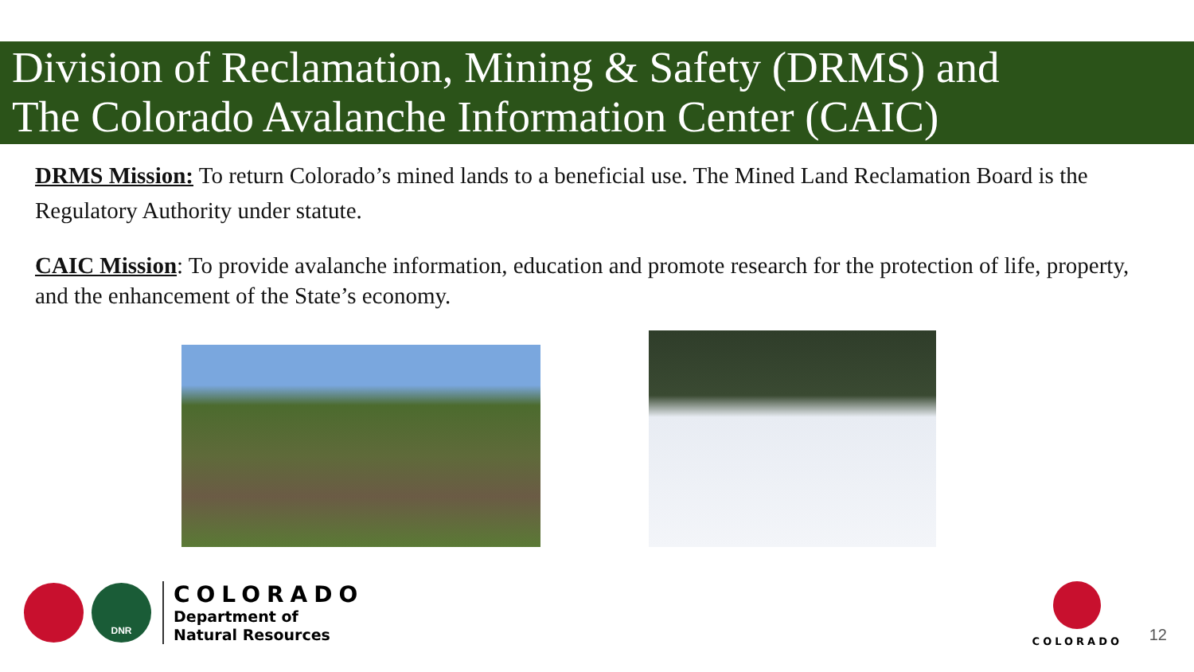Division of Reclamation, Mining & Safety (DRMS) and
The Colorado Avalanche Information Center (CAIC)
DRMS Mission: To return Colorado’s mined lands to a beneficial use. The Mined Land Reclamation Board is the Regulatory Authority under statute.
CAIC Mission: To provide avalanche information, education and promote research for the protection of life, property, and the enhancement of the State’s economy.
DNR
COLORADO
Department of
Natural Resources
COLORADO
12